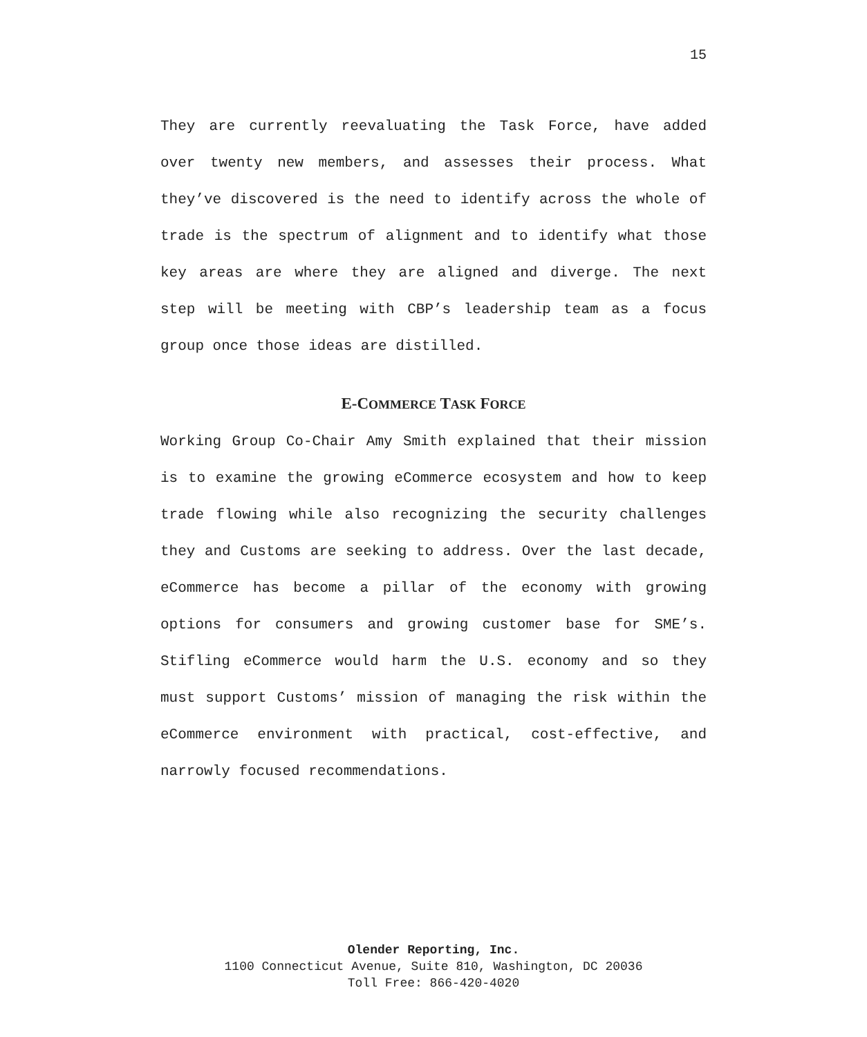15
They are currently reevaluating the Task Force, have added over twenty new members, and assesses their process. What they’ve discovered is the need to identify across the whole of trade is the spectrum of alignment and to identify what those key areas are where they are aligned and diverge. The next step will be meeting with CBP’s leadership team as a focus group once those ideas are distilled.
E-COMMERCE TASK FORCE
Working Group Co-Chair Amy Smith explained that their mission is to examine the growing eCommerce ecosystem and how to keep trade flowing while also recognizing the security challenges they and Customs are seeking to address. Over the last decade, eCommerce has become a pillar of the economy with growing options for consumers and growing customer base for SME’s. Stifling eCommerce would harm the U.S. economy and so they must support Customs’ mission of managing the risk within the eCommerce environment with practical, cost-effective, and narrowly focused recommendations.
Olender Reporting, Inc.
1100 Connecticut Avenue, Suite 810, Washington, DC 20036
Toll Free: 866-420-4020